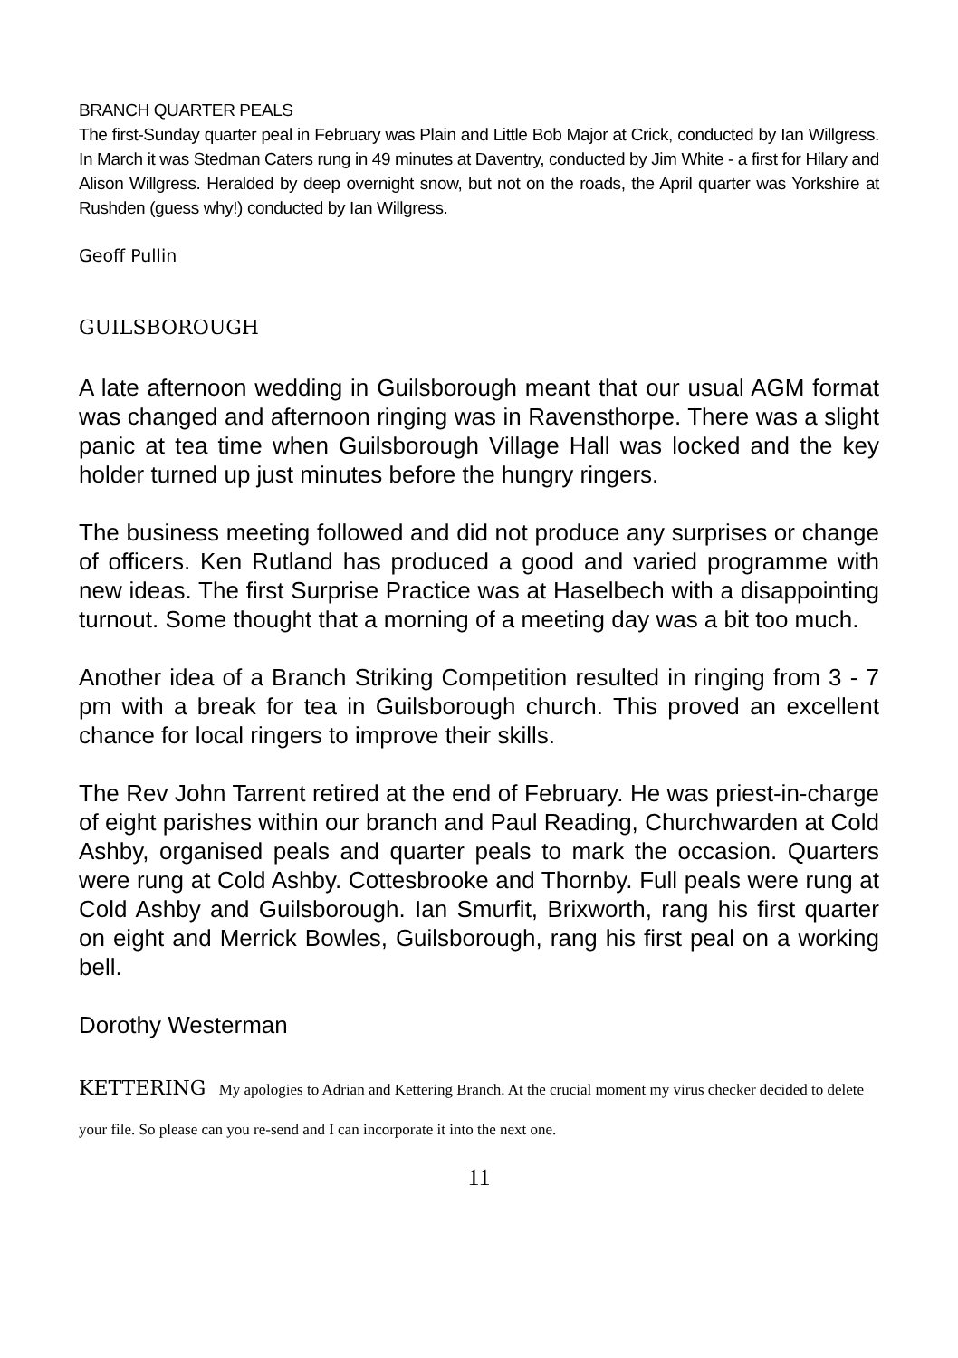BRANCH QUARTER PEALS
The first-Sunday quarter peal in February was Plain and Little Bob Major at Crick, conducted by Ian Willgress. In March it was Stedman Caters rung in 49 minutes at Daventry, conducted by Jim White - a first for Hilary and Alison Willgress. Heralded by deep overnight snow, but not on the roads, the April quarter was Yorkshire at Rushden (guess why!) conducted by Ian Willgress.
Geoff Pullin
GUILSBOROUGH
A late afternoon wedding in Guilsborough meant that our usual AGM format was changed and afternoon ringing was in Ravensthorpe. There was a slight panic at tea time when Guilsborough Village Hall was locked and the key holder turned up just minutes before the hungry ringers.
The business meeting followed and did not produce any surprises or change of officers. Ken Rutland has produced a good and varied programme with new ideas. The first Surprise Practice was at Haselbech with a disappointing turnout. Some thought that a morning of a meeting day was a bit too much.
Another idea of a Branch Striking Competition resulted in ringing from 3 - 7 pm with a break for tea in Guilsborough church. This proved an excellent chance for local ringers to improve their skills.
The Rev John Tarrent retired at the end of February. He was priest-in-charge of eight parishes within our branch and Paul Reading, Churchwarden at Cold Ashby, organised peals and quarter peals to mark the occasion. Quarters were rung at Cold Ashby. Cottesbrooke and Thornby. Full peals were rung at Cold Ashby and Guilsborough. Ian Smurfit, Brixworth, rang his first quarter on eight and Merrick Bowles, Guilsborough, rang his first peal on a working bell.
Dorothy Westerman
KETTERING My apologies to Adrian and Kettering Branch. At the crucial moment my virus checker decided to delete your file. So please can you re-send and I can incorporate it into the next one.
11